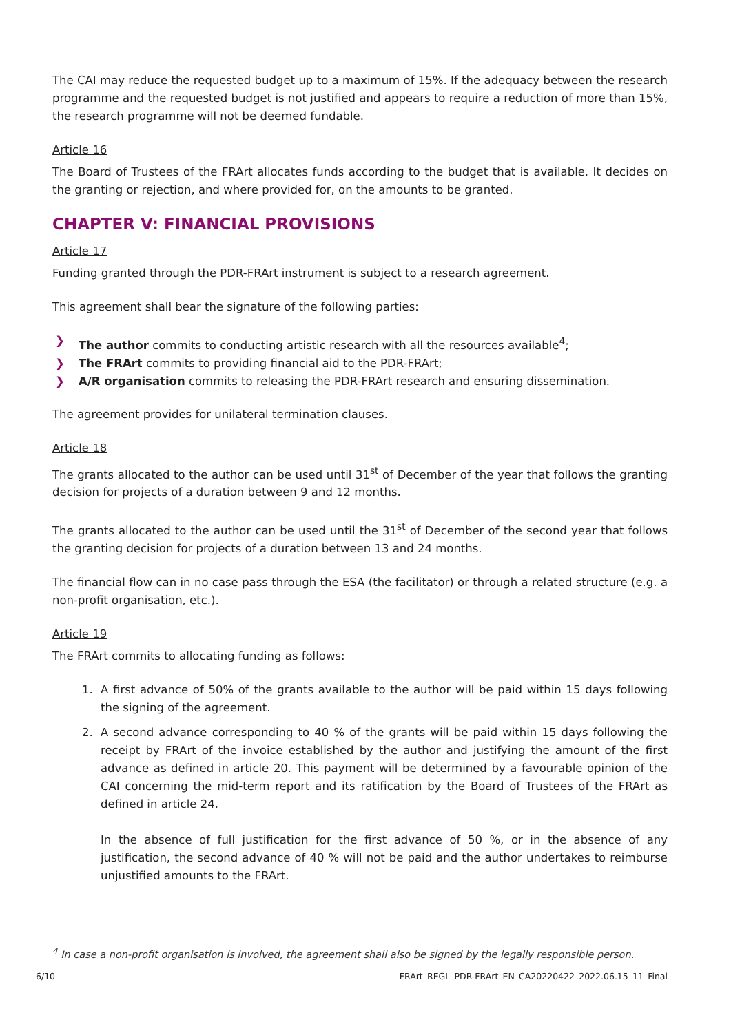The CAI may reduce the requested budget up to a maximum of 15%. If the adequacy between the research programme and the requested budget is not justified and appears to require a reduction of more than 15%, the research programme will not be deemed fundable.
Article 16
The Board of Trustees of the FRArt allocates funds according to the budget that is available. It decides on the granting or rejection, and where provided for, on the amounts to be granted.
CHAPTER V: FINANCIAL PROVISIONS
Article 17
Funding granted through the PDR-FRArt instrument is subject to a research agreement.
This agreement shall bear the signature of the following parties:
❯ The author commits to conducting artistic research with all the resources available<sup>4</sup>;
❯ The FRArt commits to providing financial aid to the PDR-FRArt;
❯ A/R organisation commits to releasing the PDR-FRArt research and ensuring dissemination.
The agreement provides for unilateral termination clauses.
Article 18
The grants allocated to the author can be used until 31<sup>st</sup> of December of the year that follows the granting decision for projects of a duration between 9 and 12 months.
The grants allocated to the author can be used until the 31<sup>st</sup> of December of the second year that follows the granting decision for projects of a duration between 13 and 24 months.
The financial flow can in no case pass through the ESA (the facilitator) or through a related structure (e.g. a non-profit organisation, etc.).
Article 19
The FRArt commits to allocating funding as follows:
1. A first advance of 50% of the grants available to the author will be paid within 15 days following the signing of the agreement.
2. A second advance corresponding to 40 % of the grants will be paid within 15 days following the receipt by FRArt of the invoice established by the author and justifying the amount of the first advance as defined in article 20. This payment will be determined by a favourable opinion of the CAI concerning the mid-term report and its ratification by the Board of Trustees of the FRArt as defined in article 24.
In the absence of full justification for the first advance of 50 %, or in the absence of any justification, the second advance of 40 % will not be paid and the author undertakes to reimburse unjustified amounts to the FRArt.
<sup>4</sup> In case a non-profit organisation is involved, the agreement shall also be signed by the legally responsible person.
6/10 FRArt_REGL_PDR-FRArt_EN_CA20220422_2022.06.15_11_Final